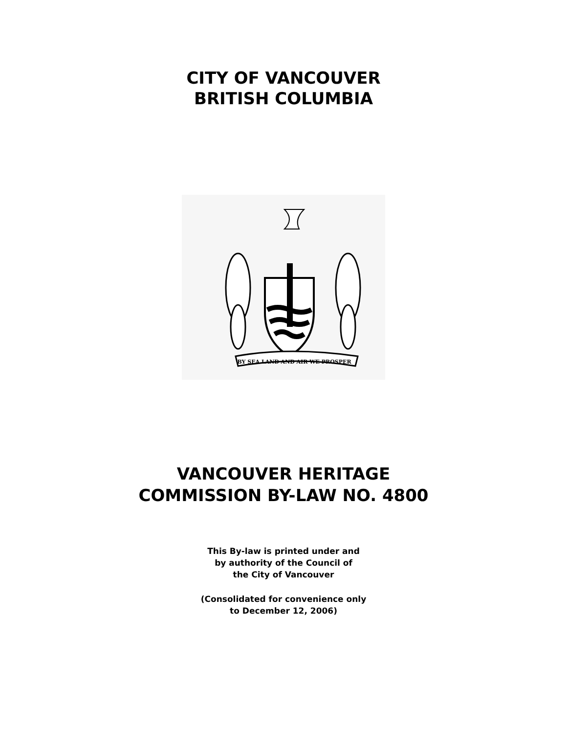CITY OF VANCOUVER
BRITISH COLUMBIA
BY SEA LAND AND AIR WE PROSPER
VANCOUVER HERITAGE
COMMISSION BY-LAW NO. 4800
This By-law is printed under and
by authority of the Council of
the City of Vancouver
(Consolidated for convenience only
to December 12, 2006)